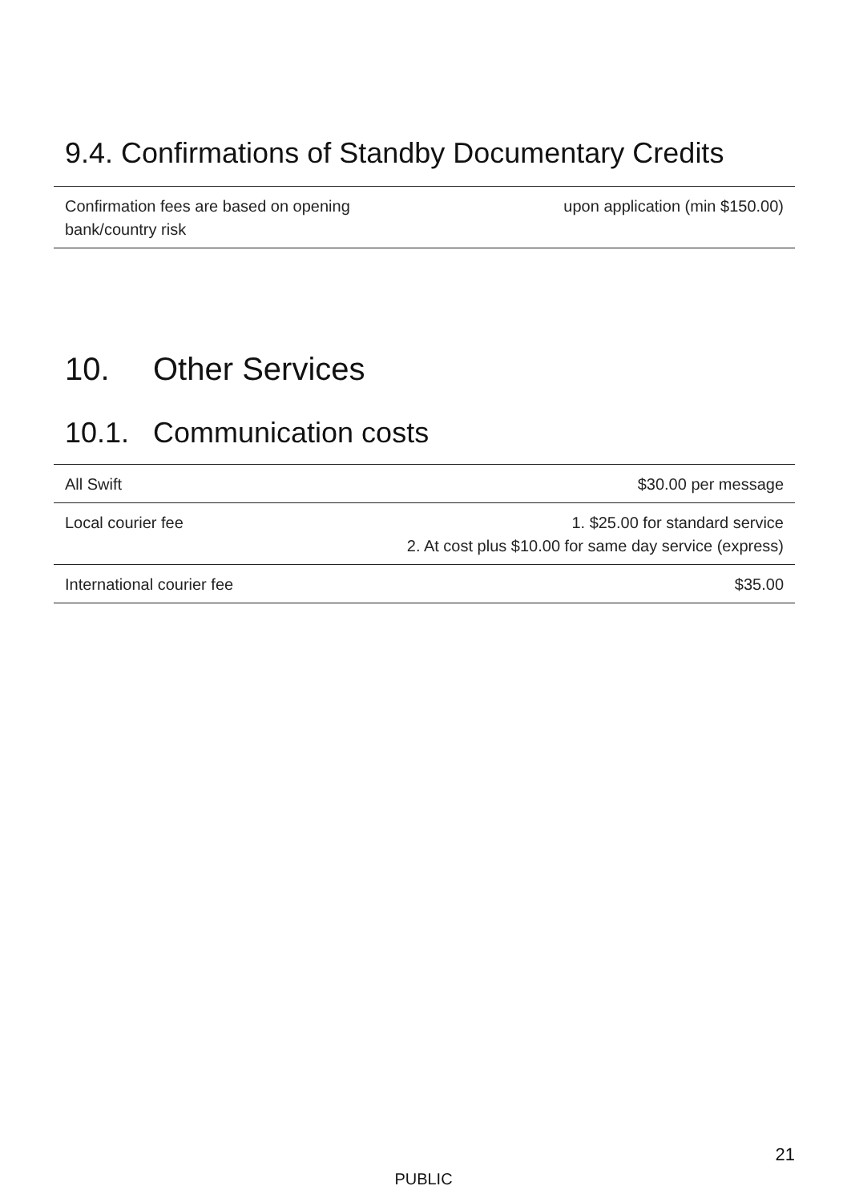9.4. Confirmations of Standby Documentary Credits
| Confirmation fees are based on opening bank/country risk | upon application (min $150.00) |
10. Other Services
10.1. Communication costs
| All Swift | $30.00 per message |
| Local courier fee | 1. $25.00 for standard service 2. At cost plus $10.00 for same day service (express) |
| International courier fee | $35.00 |
21
PUBLIC